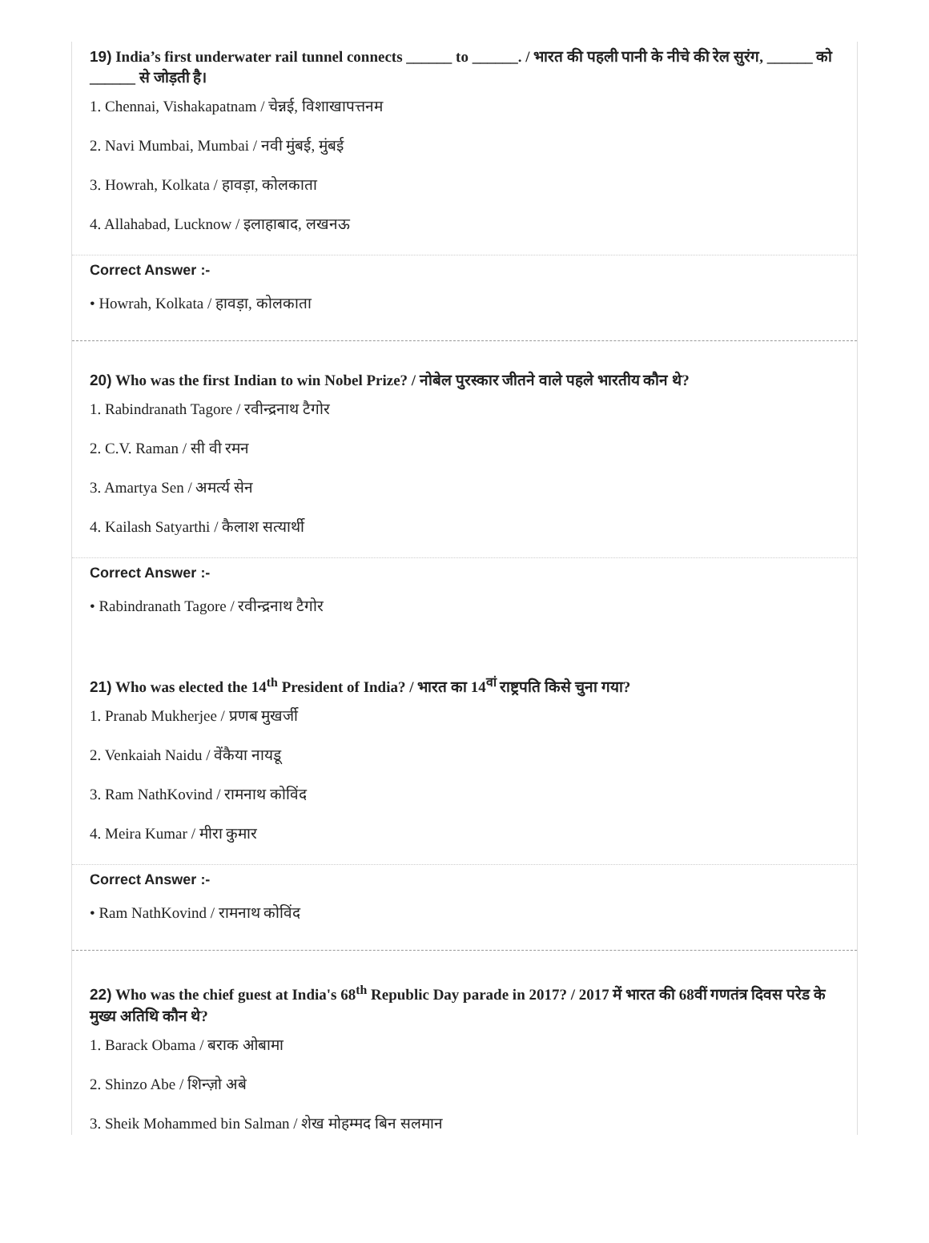19) India’s first underwater rail tunnel connects ______ to ______. / भारत की पहली पानी के नीचे की रेल सुरंग, ______ को ______ से जोड़ती है।
1. Chennai, Vishakapatnam / चेन्नई, विशाखापत्तनम
2. Navi Mumbai, Mumbai / नवी मुंबई, मुंबई
3. Howrah, Kolkata / हावड़ा, कोलकाता
4. Allahabad, Lucknow / इलाहाबाद, लखनऊ
Correct Answer :-
• Howrah, Kolkata / हावड़ा, कोलकाता
20) Who was the first Indian to win Nobel Prize? / नोबेल पुरस्कार जीतने वाले पहले भारतीय कौन थे?
1. Rabindranath Tagore / रवीन्द्रनाथ टैगोर
2. C.V. Raman / सी वी रमन
3. Amartya Sen / अमर्त्य सेन
4. Kailash Satyarthi / कैलाश सत्यार्थी
Correct Answer :-
• Rabindranath Tagore / रवीन्द्रनाथ टैगोर
21) Who was elected the 14<sup>th</sup> President of India? / भारत का 14<sup>वां</sup> राष्ट्रपति किसे चुना गया?
1. Pranab Mukherjee / प्रणब मुखर्जी
2. Venkaiah Naidu / वेंकैया नायडू
3. Ram NathKovind / रामनाथ कोविंद
4. Meira Kumar / मीरा कुमार
Correct Answer :-
• Ram NathKovind / रामनाथ कोविंद
22) Who was the chief guest at India's 68<sup>th</sup> Republic Day parade in 2017? / 2017 में भारत की 68वीं गणतंत्र दिवस परेड के मुख्य अतिथि कौन थे?
1. Barack Obama / बराक ओबामा
2. Shinzo Abe / शिन्ज़ो अबे
3. Sheik Mohammed bin Salman / शेख मोहम्मद बिन सलमान